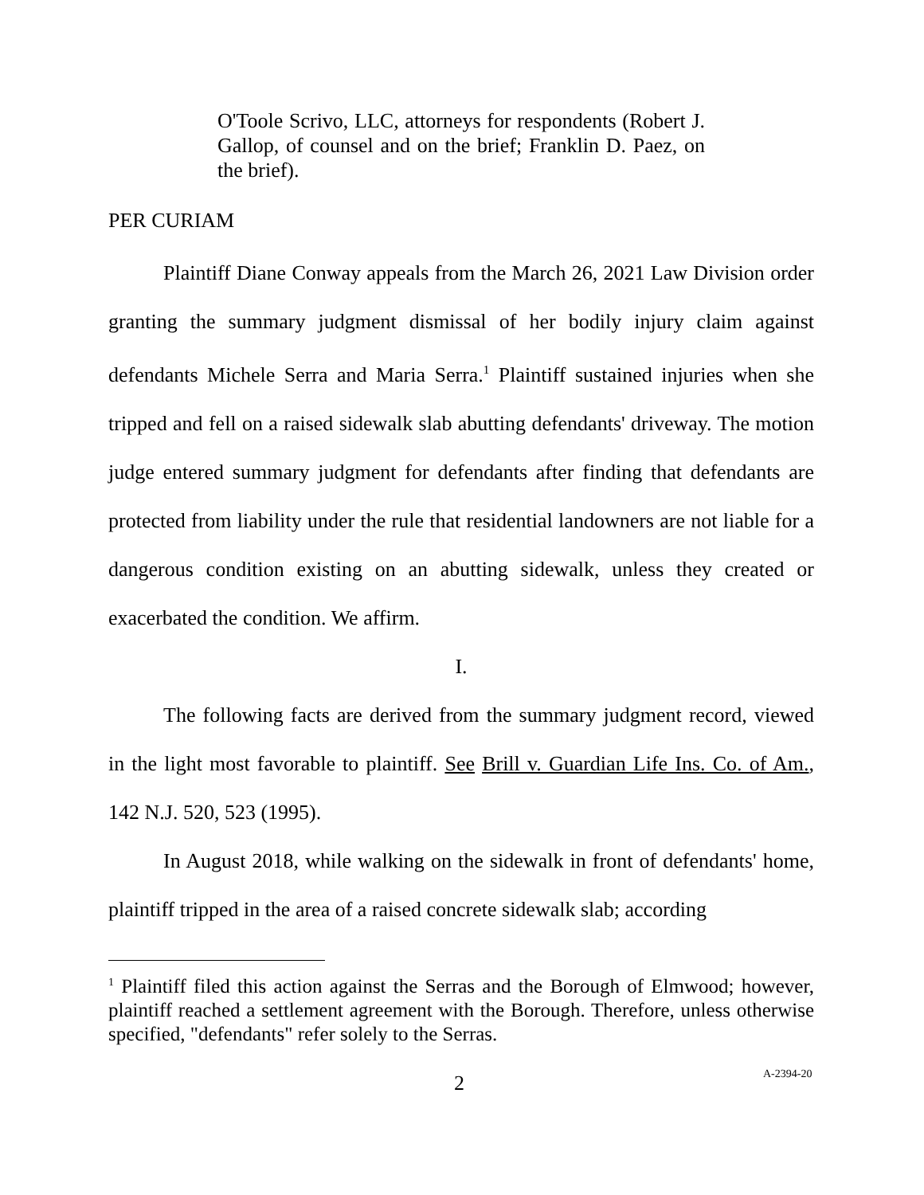O'Toole Scrivo, LLC, attorneys for respondents (Robert J. Gallop, of counsel and on the brief; Franklin D. Paez, on the brief).
PER CURIAM
Plaintiff Diane Conway appeals from the March 26, 2021 Law Division order granting the summary judgment dismissal of her bodily injury claim against defendants Michele Serra and Maria Serra.<sup>1</sup> Plaintiff sustained injuries when she tripped and fell on a raised sidewalk slab abutting defendants' driveway. The motion judge entered summary judgment for defendants after finding that defendants are protected from liability under the rule that residential landowners are not liable for a dangerous condition existing on an abutting sidewalk, unless they created or exacerbated the condition. We affirm.
I.
The following facts are derived from the summary judgment record, viewed in the light most favorable to plaintiff. See Brill v. Guardian Life Ins. Co. of Am., 142 N.J. 520, 523 (1995).
In August 2018, while walking on the sidewalk in front of defendants' home, plaintiff tripped in the area of a raised concrete sidewalk slab; according
<sup>1</sup> Plaintiff filed this action against the Serras and the Borough of Elmwood; however, plaintiff reached a settlement agreement with the Borough. Therefore, unless otherwise specified, "defendants" refer solely to the Serras.
2 A-2394-20